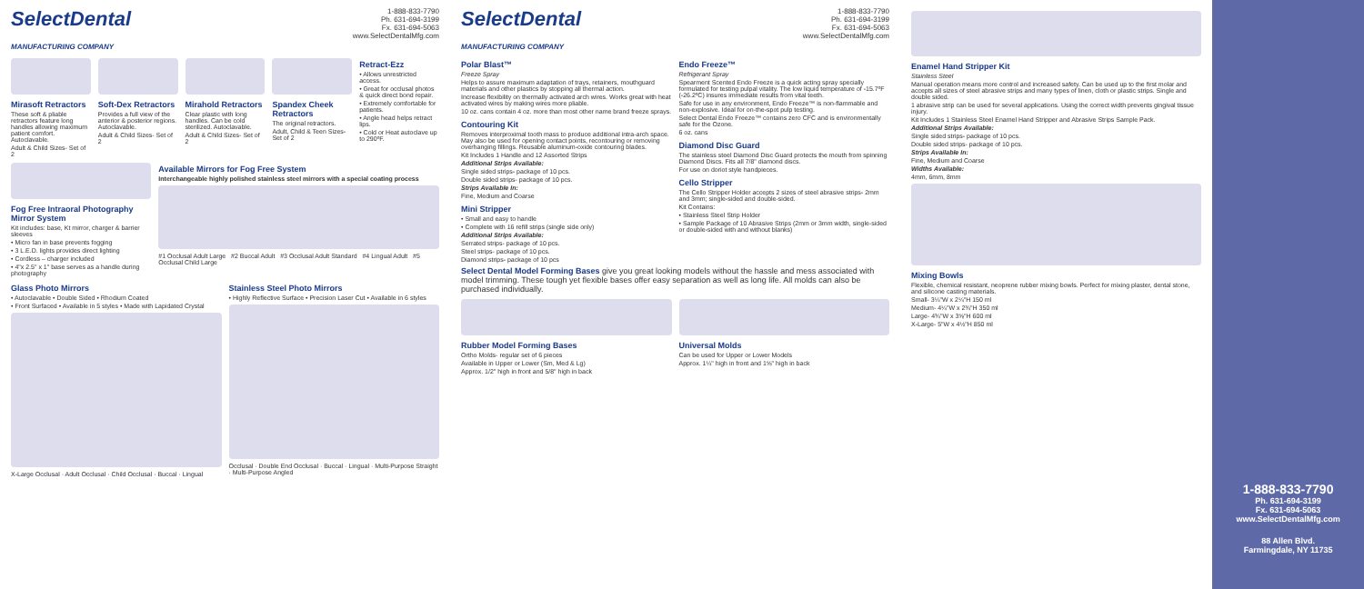SelectDental
MANUFACTURING COMPANY
1-888-833-7790
Ph. 631-694-3199
Fx. 631-694-5063
www.SelectDentalMfg.com
Mirasoft Retractors
These soft & pliable retractors feature long handles allowing maximum patient comfort. Autoclavable.
Adult & Child Sizes- Set of 2
Soft-Dex Retractors
Provides a full view of the anterior & posterior regions. Autoclavable.
Adult & Child Sizes- Set of 2
Mirahold Retractors
Clear plastic with long handles. Can be cold sterilized. Autoclavable.
Adult & Child Sizes- Set of 2
Spandex Cheek Retractors
The original retractors.
Adult, Child & Teen Sizes- Set of 2
Retract-Ezz
• Allows unrestricted access.
• Great for occlusal photos & quick direct bond repair.
• Extremely comfortable for patients.
• Angle head helps retract lips.
• Cold or Heat autoclave up to 290ºF.
Fog Free Intraoral Photography Mirror System
Kit includes: base, Kt mirror, charger & barrier sleeves
• Micro fan in base prevents fogging
• 3 L.E.D. lights provides direct lighting
• Cordless – charger included
• 4"x 2.5" x 1" base serves as a handle during photography
Available Mirrors for Fog Free System
Interchangeable highly polished stainless steel mirrors with a special coating process
#1 Occlusal Adult Large #2 Buccal Adult #3 Occlusal Adult Standard #4 Lingual Adult #5 Occlusal Child Large
Glass Photo Mirrors
• Autoclavable • Double Sided • Rhodium Coated
• Front Surfaced • Available in 5 styles • Made with Lapidated Crystal
X-Large Occlusal · Adult Occlusal · Child Occlusal · Buccal · Lingual
Stainless Steel Photo Mirrors
• Highly Reflective Surface • Precision Laser Cut • Available in 6 styles
Occlusal · Double End Occlusal · Buccal · Lingual · Multi-Purpose Straight · Multi-Purpose Angled
SelectDental
MANUFACTURING COMPANY
1-888-833-7790
Ph. 631-694-3199
Fx. 631-694-5063
www.SelectDentalMfg.com
Polar Blast™
Freeze Spray
Helps to assure maximum adaptation of trays, retainers, mouthguard materials and other plastics by stopping all thermal action.
Increase flexibility on thermally activated arch wires. Works great with heat activated wires by making wires more pliable.
10 oz. cans contain 4 oz. more than most other name brand freeze sprays.
Contouring Kit
Removes interproximal tooth mass to produce additional intra-arch space. May also be used for opening contact points, recontouring or removing overhanging fillings. Reusable aluminum-oxide contouring blades.
Kit Includes 1 Handle and 12 Assorted Strips
Additional Strips Available:
Single sided strips- package of 10 pcs.
Double sided strips- package of 10 pcs.
Strips Available In:
Fine, Medium and Coarse
Mini Stripper
• Small and easy to handle
• Complete with 16 refill strips (single side only)
Additional Strips Available:
Serrated strips- package of 10 pcs.
Steel strips- package of 10 pcs.
Diamond strips- package of 10 pcs
Endo Freeze™
Refrigerant Spray
Spearment Scented Endo Freeze is a quick acting spray specially formulated for testing pulpal vitality. The low liquid temperature of -15.7ºF (-26.2ºC) insures immediate results from vital teeth.
Safe for use in any environment, Endo Freeze™ is non-flammable and non-explosive. Ideal for on-the-spot pulp testing.
Select Dental Endo Freeze™ contains zero CFC and is environmentally safe for the Ozone.
6 oz. cans
Diamond Disc Guard
The stainless steel Diamond Disc Guard protects the mouth from spinning Diamond Discs. Fits all 7/8" diamond discs.
For use on doriot style handpieces.
Cello Stripper
The Cello Stripper Holder accepts 2 sizes of steel abrasive strips- 2mm and 3mm; single-sided and double-sided.
Kit Contains:
• Stainless Steel Strip Holder
• Sample Package of 10 Abrasive Strips (2mm or 3mm width, single-sided or double-sided with and without blanks)
Select Dental Model Forming Bases give you great looking models without the hassle and mess associated with model trimming. These tough yet flexible bases offer easy separation as well as long life. All molds can also be purchased individually.
Rubber Model Forming Bases
Ortho Molds- regular set of 6 pieces
Available in Upper or Lower (Sm, Med & Lg)
Approx. 1/2" high in front and 5/8" high in back
Universal Molds
Can be used for Upper or Lower Models
Approx. 1¼" high in front and 1⅝" high in back
Enamel Hand Stripper Kit
Stainless Steel
Manual operation means more control and increased safety. Can be used up to the first molar and accepts all sizes of steel abrasive strips and many types of linen, cloth or plastic strips. Single and double sided.
1 abrasive strip can be used for several applications. Using the correct width prevents gingival tissue injury.
Kit Includes 1 Stainless Steel Enamel Hand Stripper and Abrasive Strips Sample Pack.
Additional Strips Available:
Single sided strips- package of 10 pcs.
Double sided strips- package of 10 pcs.
Strips Available In:
Fine, Medium and Coarse
Widths Available:
4mm, 6mm, 8mm
Mixing Bowls
Flexible, chemical resistant, neoprene rubber mixing bowls. Perfect for mixing plaster, dental stone, and silicone casting materials.
Small- 3¼"W x 2¼"H 150 ml
Medium- 4¼"W x 2¾"H 350 ml
Large- 4¾"W x 3⅝"H 600 ml
X-Large- 5"W x 4½"H 850 ml
1-888-833-7790
Ph. 631-694-3199
Fx. 631-694-5063
www.SelectDentalMfg.com
88 Allen Blvd.
Farmingdale, NY 11735